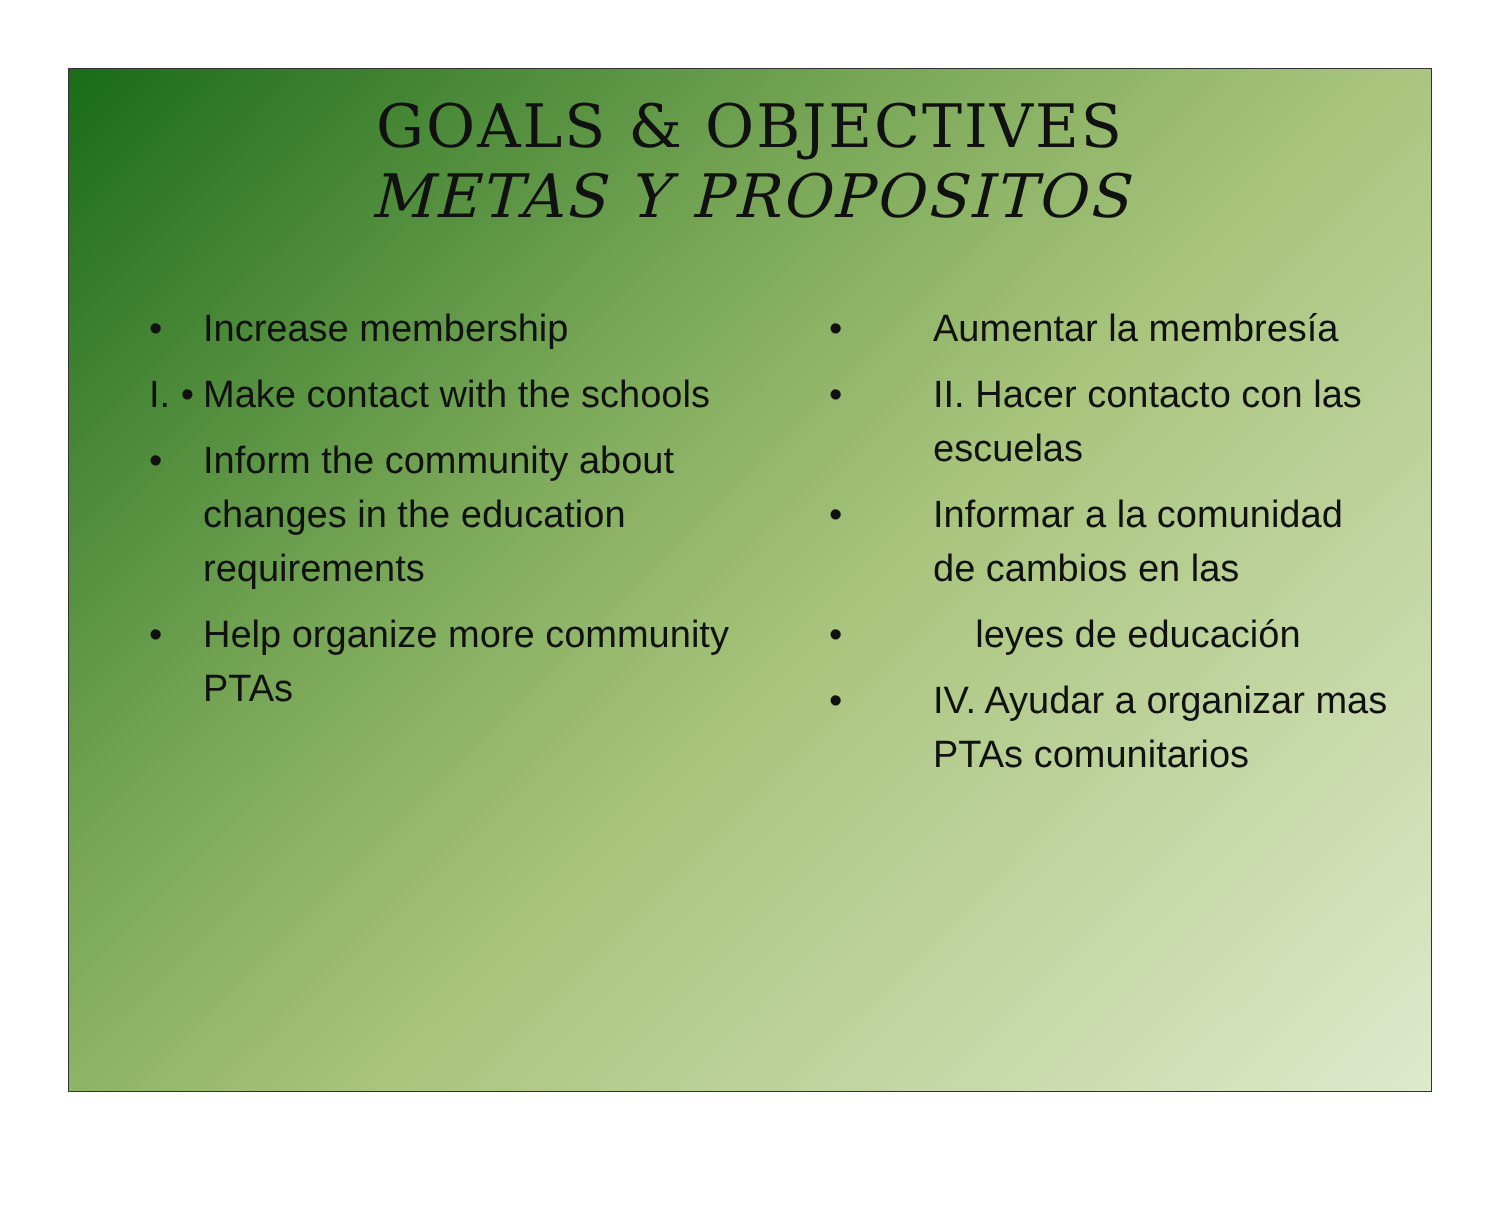GOALS & OBJECTIVES
METAS Y PROPOSITOS
• Increase membership
I. • Make contact with the schools
• Inform the community about changes in the education requirements
• Help organize more community PTAs
• Aumentar la membresía
• II. Hacer contacto con las escuelas
• Informar a la comunidad de cambios en las
• leyes de educación
• IV. Ayudar a organizar mas PTAs comunitarios